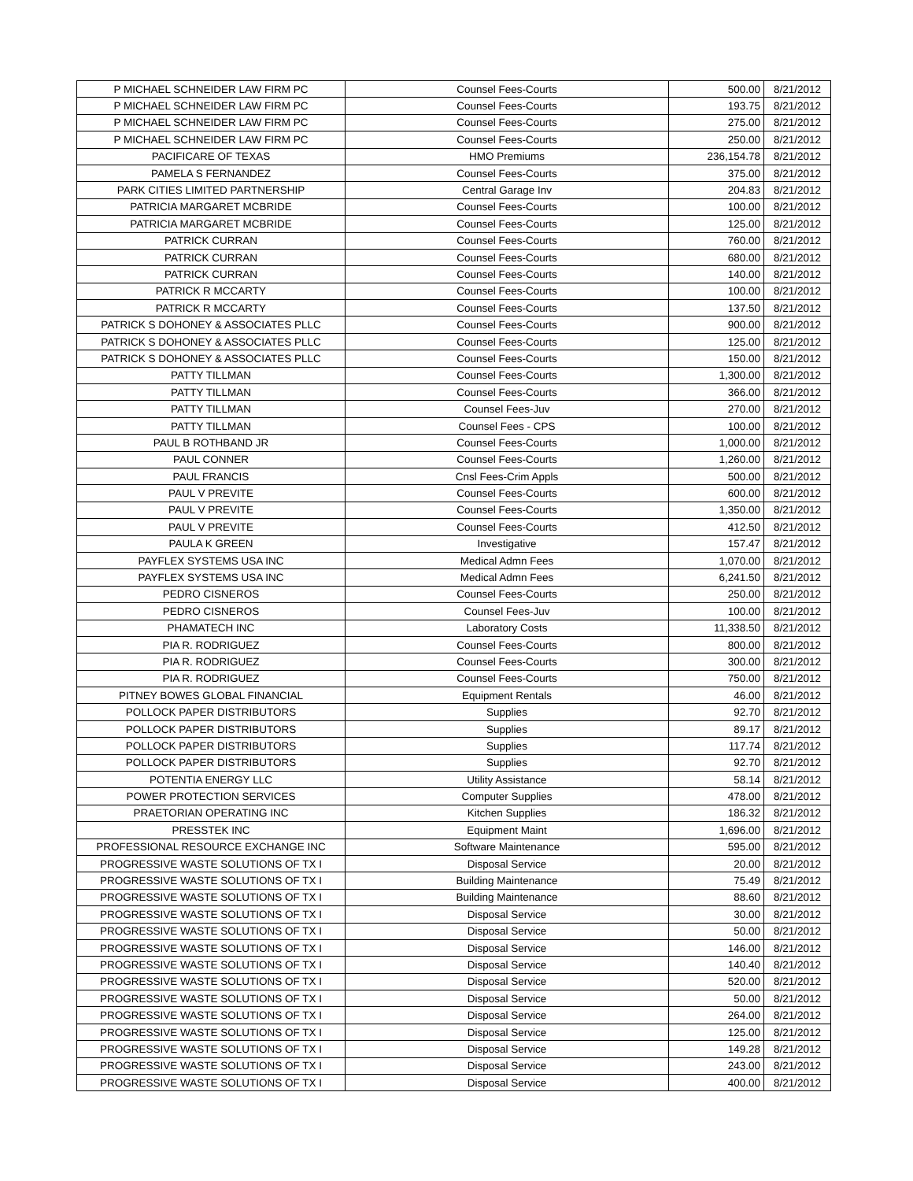| P MICHAEL SCHNEIDER LAW FIRM PC | Counsel Fees-Courts | 500.00 | 8/21/2012 |
| P MICHAEL SCHNEIDER LAW FIRM PC | Counsel Fees-Courts | 193.75 | 8/21/2012 |
| P MICHAEL SCHNEIDER LAW FIRM PC | Counsel Fees-Courts | 275.00 | 8/21/2012 |
| P MICHAEL SCHNEIDER LAW FIRM PC | Counsel Fees-Courts | 250.00 | 8/21/2012 |
| PACIFICARE OF TEXAS | HMO Premiums | 236,154.78 | 8/21/2012 |
| PAMELA S FERNANDEZ | Counsel Fees-Courts | 375.00 | 8/21/2012 |
| PARK CITIES LIMITED PARTNERSHIP | Central Garage Inv | 204.83 | 8/21/2012 |
| PATRICIA MARGARET MCBRIDE | Counsel Fees-Courts | 100.00 | 8/21/2012 |
| PATRICIA MARGARET MCBRIDE | Counsel Fees-Courts | 125.00 | 8/21/2012 |
| PATRICK CURRAN | Counsel Fees-Courts | 760.00 | 8/21/2012 |
| PATRICK CURRAN | Counsel Fees-Courts | 680.00 | 8/21/2012 |
| PATRICK CURRAN | Counsel Fees-Courts | 140.00 | 8/21/2012 |
| PATRICK R MCCARTY | Counsel Fees-Courts | 100.00 | 8/21/2012 |
| PATRICK R MCCARTY | Counsel Fees-Courts | 137.50 | 8/21/2012 |
| PATRICK S DOHONEY & ASSOCIATES PLLC | Counsel Fees-Courts | 900.00 | 8/21/2012 |
| PATRICK S DOHONEY & ASSOCIATES PLLC | Counsel Fees-Courts | 125.00 | 8/21/2012 |
| PATRICK S DOHONEY & ASSOCIATES PLLC | Counsel Fees-Courts | 150.00 | 8/21/2012 |
| PATTY TILLMAN | Counsel Fees-Courts | 1,300.00 | 8/21/2012 |
| PATTY TILLMAN | Counsel Fees-Courts | 366.00 | 8/21/2012 |
| PATTY TILLMAN | Counsel Fees-Juv | 270.00 | 8/21/2012 |
| PATTY TILLMAN | Counsel Fees - CPS | 100.00 | 8/21/2012 |
| PAUL B ROTHBAND JR | Counsel Fees-Courts | 1,000.00 | 8/21/2012 |
| PAUL CONNER | Counsel Fees-Courts | 1,260.00 | 8/21/2012 |
| PAUL FRANCIS | Cnsl Fees-Crim Appls | 500.00 | 8/21/2012 |
| PAUL V PREVITE | Counsel Fees-Courts | 600.00 | 8/21/2012 |
| PAUL V PREVITE | Counsel Fees-Courts | 1,350.00 | 8/21/2012 |
| PAUL V PREVITE | Counsel Fees-Courts | 412.50 | 8/21/2012 |
| PAULA K GREEN | Investigative | 157.47 | 8/21/2012 |
| PAYFLEX SYSTEMS USA INC | Medical Admn Fees | 1,070.00 | 8/21/2012 |
| PAYFLEX SYSTEMS USA INC | Medical Admn Fees | 6,241.50 | 8/21/2012 |
| PEDRO CISNEROS | Counsel Fees-Courts | 250.00 | 8/21/2012 |
| PEDRO CISNEROS | Counsel Fees-Juv | 100.00 | 8/21/2012 |
| PHAMATECH INC | Laboratory Costs | 11,338.50 | 8/21/2012 |
| PIA R. RODRIGUEZ | Counsel Fees-Courts | 800.00 | 8/21/2012 |
| PIA R. RODRIGUEZ | Counsel Fees-Courts | 300.00 | 8/21/2012 |
| PIA R. RODRIGUEZ | Counsel Fees-Courts | 750.00 | 8/21/2012 |
| PITNEY BOWES GLOBAL FINANCIAL | Equipment Rentals | 46.00 | 8/21/2012 |
| POLLOCK PAPER DISTRIBUTORS | Supplies | 92.70 | 8/21/2012 |
| POLLOCK PAPER DISTRIBUTORS | Supplies | 89.17 | 8/21/2012 |
| POLLOCK PAPER DISTRIBUTORS | Supplies | 117.74 | 8/21/2012 |
| POLLOCK PAPER DISTRIBUTORS | Supplies | 92.70 | 8/21/2012 |
| POTENTIA ENERGY LLC | Utility Assistance | 58.14 | 8/21/2012 |
| POWER PROTECTION SERVICES | Computer Supplies | 478.00 | 8/21/2012 |
| PRAETORIAN OPERATING INC | Kitchen Supplies | 186.32 | 8/21/2012 |
| PRESSTEK INC | Equipment Maint | 1,696.00 | 8/21/2012 |
| PROFESSIONAL RESOURCE EXCHANGE INC | Software Maintenance | 595.00 | 8/21/2012 |
| PROGRESSIVE WASTE SOLUTIONS OF TX I | Disposal Service | 20.00 | 8/21/2012 |
| PROGRESSIVE WASTE SOLUTIONS OF TX I | Building Maintenance | 75.49 | 8/21/2012 |
| PROGRESSIVE WASTE SOLUTIONS OF TX I | Building Maintenance | 88.60 | 8/21/2012 |
| PROGRESSIVE WASTE SOLUTIONS OF TX I | Disposal Service | 30.00 | 8/21/2012 |
| PROGRESSIVE WASTE SOLUTIONS OF TX I | Disposal Service | 50.00 | 8/21/2012 |
| PROGRESSIVE WASTE SOLUTIONS OF TX I | Disposal Service | 146.00 | 8/21/2012 |
| PROGRESSIVE WASTE SOLUTIONS OF TX I | Disposal Service | 140.40 | 8/21/2012 |
| PROGRESSIVE WASTE SOLUTIONS OF TX I | Disposal Service | 520.00 | 8/21/2012 |
| PROGRESSIVE WASTE SOLUTIONS OF TX I | Disposal Service | 50.00 | 8/21/2012 |
| PROGRESSIVE WASTE SOLUTIONS OF TX I | Disposal Service | 264.00 | 8/21/2012 |
| PROGRESSIVE WASTE SOLUTIONS OF TX I | Disposal Service | 125.00 | 8/21/2012 |
| PROGRESSIVE WASTE SOLUTIONS OF TX I | Disposal Service | 149.28 | 8/21/2012 |
| PROGRESSIVE WASTE SOLUTIONS OF TX I | Disposal Service | 243.00 | 8/21/2012 |
| PROGRESSIVE WASTE SOLUTIONS OF TX I | Disposal Service | 400.00 | 8/21/2012 |